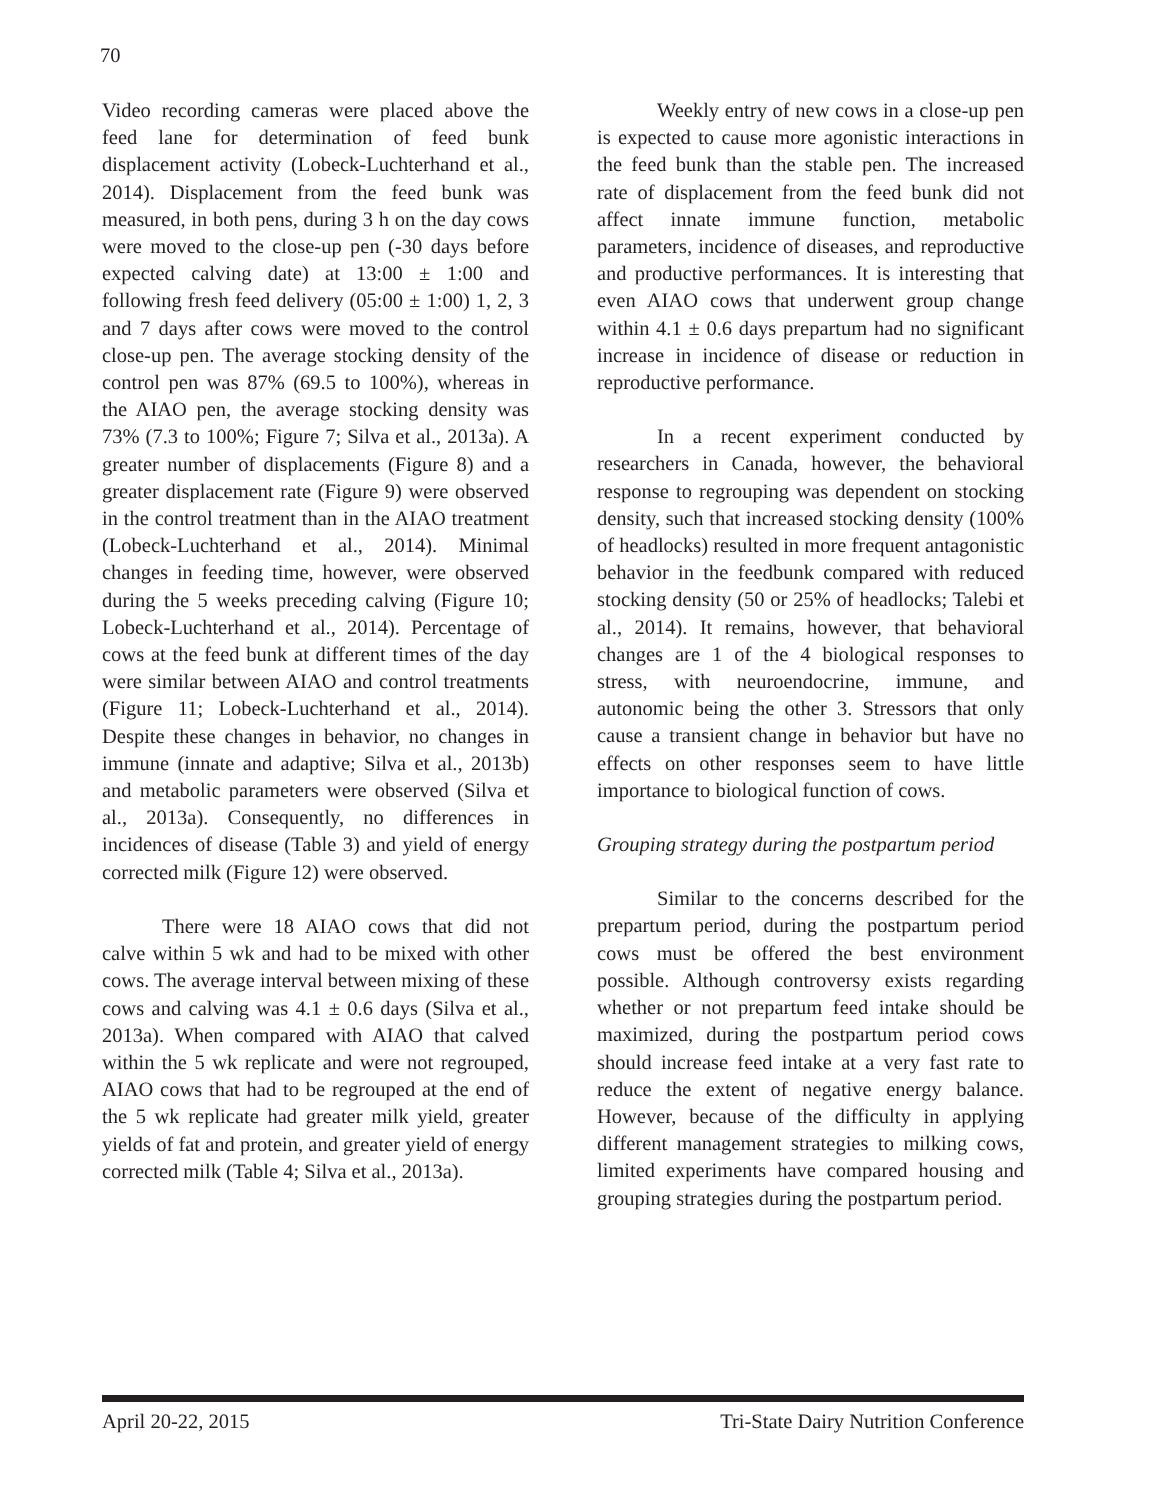70
Video recording cameras were placed above the feed lane for determination of feed bunk displacement activity (Lobeck-Luchterhand et al., 2014). Displacement from the feed bunk was measured, in both pens, during 3 h on the day cows were moved to the close-up pen (-30 days before expected calving date) at 13:00 ± 1:00 and following fresh feed delivery (05:00 ± 1:00) 1, 2, 3 and 7 days after cows were moved to the control close-up pen. The average stocking density of the control pen was 87% (69.5 to 100%), whereas in the AIAO pen, the average stocking density was 73% (7.3 to 100%; Figure 7; Silva et al., 2013a). A greater number of displacements (Figure 8) and a greater displacement rate (Figure 9) were observed in the control treatment than in the AIAO treatment (Lobeck-Luchterhand et al., 2014). Minimal changes in feeding time, however, were observed during the 5 weeks preceding calving (Figure 10; Lobeck-Luchterhand et al., 2014). Percentage of cows at the feed bunk at different times of the day were similar between AIAO and control treatments (Figure 11; Lobeck-Luchterhand et al., 2014). Despite these changes in behavior, no changes in immune (innate and adaptive; Silva et al., 2013b) and metabolic parameters were observed (Silva et al., 2013a). Consequently, no differences in incidences of disease (Table 3) and yield of energy corrected milk (Figure 12) were observed.
There were 18 AIAO cows that did not calve within 5 wk and had to be mixed with other cows. The average interval between mixing of these cows and calving was 4.1 ± 0.6 days (Silva et al., 2013a). When compared with AIAO that calved within the 5 wk replicate and were not regrouped, AIAO cows that had to be regrouped at the end of the 5 wk replicate had greater milk yield, greater yields of fat and protein, and greater yield of energy corrected milk (Table 4; Silva et al., 2013a).
Weekly entry of new cows in a close-up pen is expected to cause more agonistic interactions in the feed bunk than the stable pen. The increased rate of displacement from the feed bunk did not affect innate immune function, metabolic parameters, incidence of diseases, and reproductive and productive performances. It is interesting that even AIAO cows that underwent group change within 4.1 ± 0.6 days prepartum had no significant increase in incidence of disease or reduction in reproductive performance.
In a recent experiment conducted by researchers in Canada, however, the behavioral response to regrouping was dependent on stocking density, such that increased stocking density (100% of headlocks) resulted in more frequent antagonistic behavior in the feedbunk compared with reduced stocking density (50 or 25% of headlocks; Talebi et al., 2014). It remains, however, that behavioral changes are 1 of the 4 biological responses to stress, with neuroendocrine, immune, and autonomic being the other 3. Stressors that only cause a transient change in behavior but have no effects on other responses seem to have little importance to biological function of cows.
Grouping strategy during the postpartum period
Similar to the concerns described for the prepartum period, during the postpartum period cows must be offered the best environment possible. Although controversy exists regarding whether or not prepartum feed intake should be maximized, during the postpartum period cows should increase feed intake at a very fast rate to reduce the extent of negative energy balance. However, because of the difficulty in applying different management strategies to milking cows, limited experiments have compared housing and grouping strategies during the postpartum period.
April 20-22, 2015 Tri-State Dairy Nutrition Conference